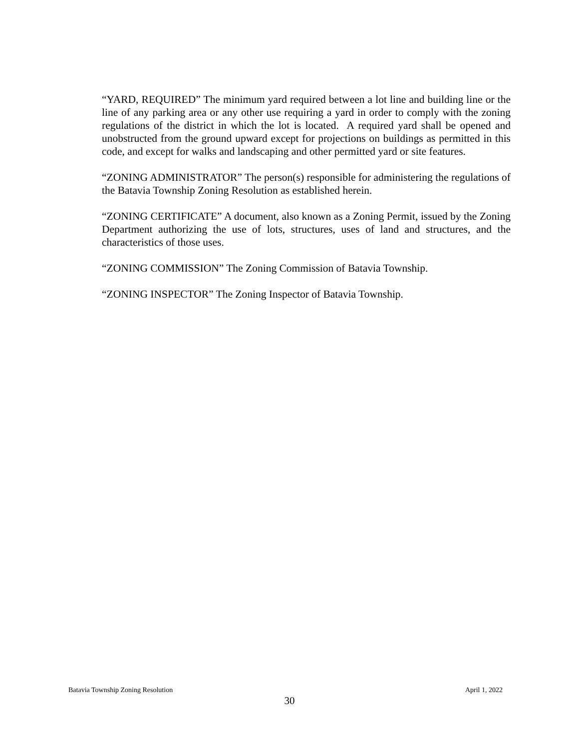“YARD, REQUIRED” The minimum yard required between a lot line and building line or the line of any parking area or any other use requiring a yard in order to comply with the zoning regulations of the district in which the lot is located. A required yard shall be opened and unobstructed from the ground upward except for projections on buildings as permitted in this code, and except for walks and landscaping and other permitted yard or site features.
“ZONING ADMINISTRATOR” The person(s) responsible for administering the regulations of the Batavia Township Zoning Resolution as established herein.
“ZONING CERTIFICATE” A document, also known as a Zoning Permit, issued by the Zoning Department authorizing the use of lots, structures, uses of land and structures, and the characteristics of those uses.
“ZONING COMMISSION” The Zoning Commission of Batavia Township.
“ZONING INSPECTOR” The Zoning Inspector of Batavia Township.
Batavia Township Zoning Resolution April 1, 2022
30